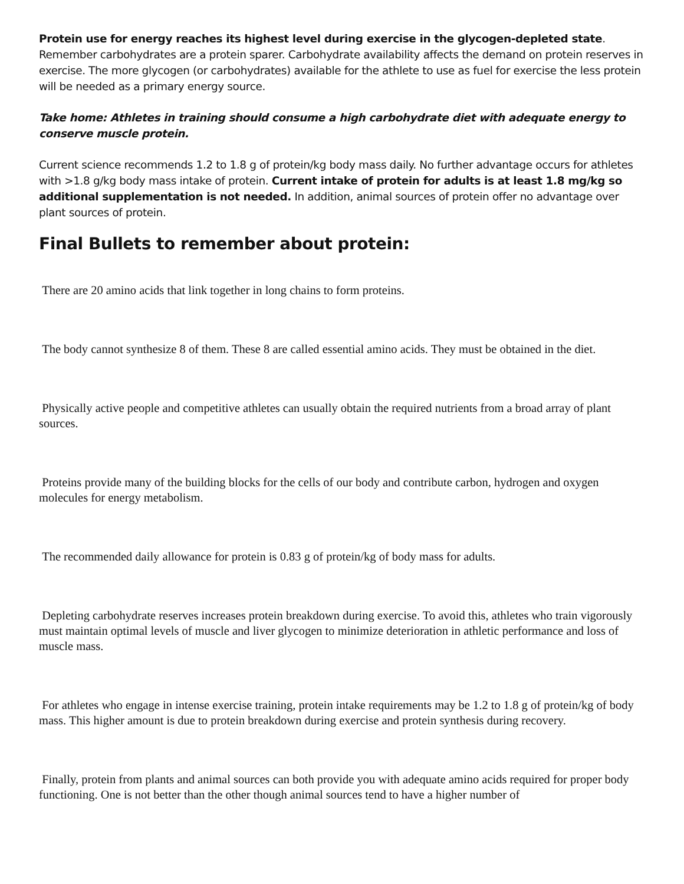Protein use for energy reaches its highest level during exercise in the glycogen-depleted state. Remember carbohydrates are a protein sparer. Carbohydrate availability affects the demand on protein reserves in exercise. The more glycogen (or carbohydrates) available for the athlete to use as fuel for exercise the less protein will be needed as a primary energy source.
Take home: Athletes in training should consume a high carbohydrate diet with adequate energy to conserve muscle protein.
Current science recommends 1.2 to 1.8 g of protein/kg body mass daily. No further advantage occurs for athletes with >1.8 g/kg body mass intake of protein. Current intake of protein for adults is at least 1.8 mg/kg so additional supplementation is not needed. In addition, animal sources of protein offer no advantage over plant sources of protein.
Final Bullets to remember about protein:
There are 20 amino acids that link together in long chains to form proteins.
The body cannot synthesize 8 of them. These 8 are called essential amino acids. They must be obtained in the diet.
Physically active people and competitive athletes can usually obtain the required nutrients from a broad array of plant sources.
Proteins provide many of the building blocks for the cells of our body and contribute carbon, hydrogen and oxygen molecules for energy metabolism.
The recommended daily allowance for protein is 0.83 g of protein/kg of body mass for adults.
Depleting carbohydrate reserves increases protein breakdown during exercise. To avoid this, athletes who train vigorously must maintain optimal levels of muscle and liver glycogen to minimize deterioration in athletic performance and loss of muscle mass.
For athletes who engage in intense exercise training, protein intake requirements may be 1.2 to 1.8 g of protein/kg of body mass. This higher amount is due to protein breakdown during exercise and protein synthesis during recovery.
Finally, protein from plants and animal sources can both provide you with adequate amino acids required for proper body functioning. One is not better than the other though animal sources tend to have a higher number of